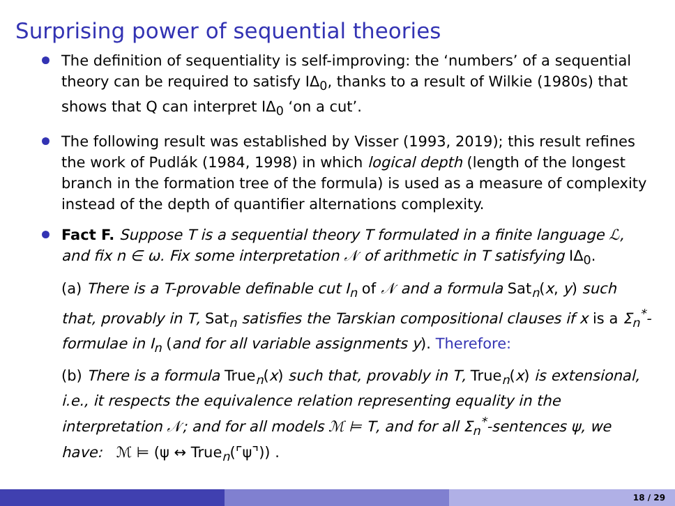Surprising power of sequential theories
The definition of sequentiality is self-improving: the ‘numbers’ of a sequential theory can be required to satisfy IΔ<sub>0</sub>, thanks to a result of Wilkie (1980s) that shows that Q can interpret IΔ<sub>0</sub> ‘on a cut’.
The following result was established by Visser (1993, 2019); this result refines the work of Pudlák (1984, 1998) in which logical depth (length of the longest branch in the formation tree of the formula) is used as a measure of complexity instead of the depth of quantifier alternations complexity.
Fact F. Suppose T is a sequential theory T formulated in a finite language ℒ, and fix n ∈ ω. Fix some interpretation 𝒩 of arithmetic in T satisfying IΔ<sub>0</sub>.
(a) There is a T-provable definable cut I<sub>n</sub> of 𝒩 and a formula Sat<sub>n</sub>(x, y) such that, provably in T, Sat<sub>n</sub> satisfies the Tarskian compositional clauses if x is a Σ<sub>n</sub><sup>*</sup>-formulae in I<sub>n</sub> (and for all variable assignments y). Therefore:
(b) There is a formula True<sub>n</sub>(x) such that, provably in T, True<sub>n</sub>(x) is extensional, i.e., it respects the equivalence relation representing equality in the interpretation 𝒩; and for all models ℳ ⊨ T, and for all Σ<sub>n</sub><sup>*</sup>-sentences ψ, we have: ℳ ⊨ (ψ ↔ True<sub>n</sub>(⌜ψ⌝)) .
18 / 29